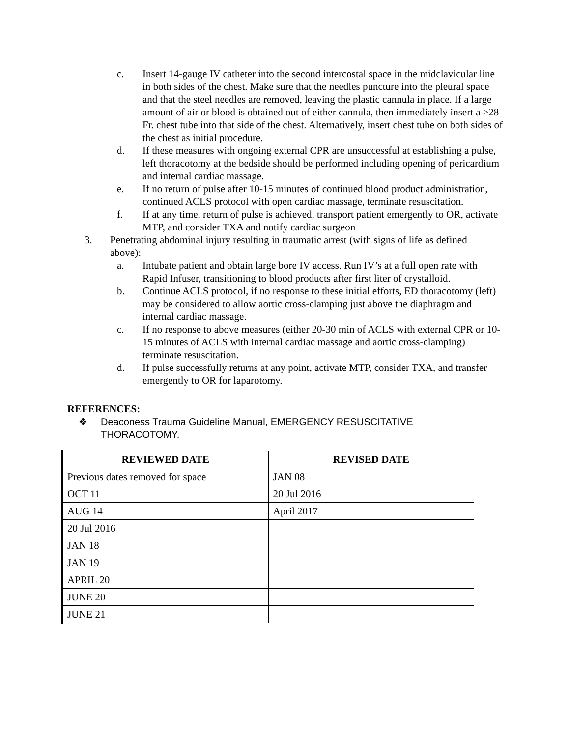c. Insert 14-gauge IV catheter into the second intercostal space in the midclavicular line in both sides of the chest. Make sure that the needles puncture into the pleural space and that the steel needles are removed, leaving the plastic cannula in place. If a large amount of air or blood is obtained out of either cannula, then immediately insert a ≥28 Fr. chest tube into that side of the chest. Alternatively, insert chest tube on both sides of the chest as initial procedure.
d. If these measures with ongoing external CPR are unsuccessful at establishing a pulse, left thoracotomy at the bedside should be performed including opening of pericardium and internal cardiac massage.
e. If no return of pulse after 10-15 minutes of continued blood product administration, continued ACLS protocol with open cardiac massage, terminate resuscitation.
f. If at any time, return of pulse is achieved, transport patient emergently to OR, activate MTP, and consider TXA and notify cardiac surgeon
3. Penetrating abdominal injury resulting in traumatic arrest (with signs of life as defined above):
a. Intubate patient and obtain large bore IV access. Run IV’s at a full open rate with Rapid Infuser, transitioning to blood products after first liter of crystalloid.
b. Continue ACLS protocol, if no response to these initial efforts, ED thoracotomy (left) may be considered to allow aortic cross-clamping just above the diaphragm and internal cardiac massage.
c. If no response to above measures (either 20-30 min of ACLS with external CPR or 10-15 minutes of ACLS with internal cardiac massage and aortic cross-clamping) terminate resuscitation.
d. If pulse successfully returns at any point, activate MTP, consider TXA, and transfer emergently to OR for laparotomy.
REFERENCES:
❖ Deaconess Trauma Guideline Manual, EMERGENCY RESUSCITATIVE THORACOTOMY.
| REVIEWED DATE | REVISED DATE |
| --- | --- |
| Previous dates removed for space | JAN 08 |
| OCT 11 | 20 Jul 2016 |
| AUG 14 | April 2017 |
| 20 Jul 2016 | |
| JAN 18 | |
| JAN 19 | |
| APRIL 20 | |
| JUNE 20 | |
| JUNE 21 | |